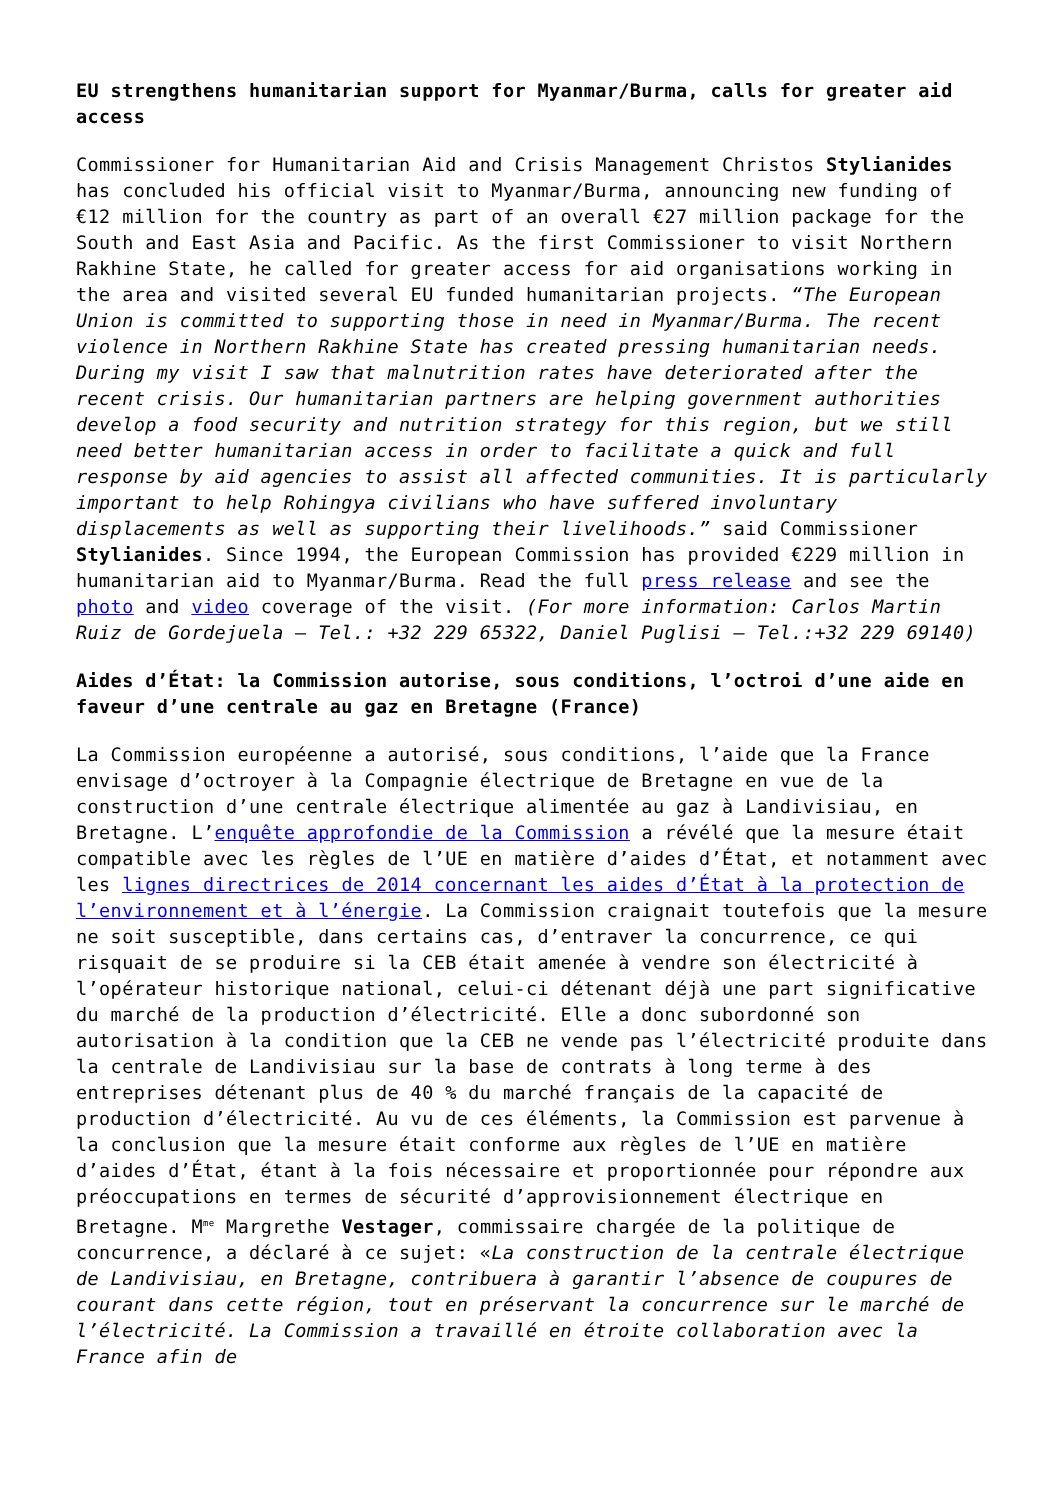EU strengthens humanitarian support for Myanmar/Burma, calls for greater aid access
Commissioner for Humanitarian Aid and Crisis Management Christos Stylianides has concluded his official visit to Myanmar/Burma, announcing new funding of €12 million for the country as part of an overall €27 million package for the South and East Asia and Pacific. As the first Commissioner to visit Northern Rakhine State, he called for greater access for aid organisations working in the area and visited several EU funded humanitarian projects. “The European Union is committed to supporting those in need in Myanmar/Burma. The recent violence in Northern Rakhine State has created pressing humanitarian needs. During my visit I saw that malnutrition rates have deteriorated after the recent crisis. Our humanitarian partners are helping government authorities develop a food security and nutrition strategy for this region, but we still need better humanitarian access in order to facilitate a quick and full response by aid agencies to assist all affected communities. It is particularly important to help Rohingya civilians who have suffered involuntary displacements as well as supporting their livelihoods.” said Commissioner Stylianides. Since 1994, the European Commission has provided €229 million in humanitarian aid to Myanmar/Burma. Read the full press release and see the photo and video coverage of the visit. (For more information: Carlos Martin Ruiz de Gordejuela – Tel.: +32 229 65322, Daniel Puglisi – Tel.:+32 229 69140)
Aides d’État: la Commission autorise, sous conditions, l’octroi d’une aide en faveur d’une centrale au gaz en Bretagne (France)
La Commission européenne a autorisé, sous conditions, l’aide que la France envisage d’octroyer à la Compagnie électrique de Bretagne en vue de la construction d’une centrale électrique alimentée au gaz à Landivisiau, en Bretagne. L’enquête approfondie de la Commission a révélé que la mesure était compatible avec les règles de l’UE en matière d’aides d’État, et notamment avec les lignes directrices de 2014 concernant les aides d’État à la protection de l’environnement et à l’énergie. La Commission craignait toutefois que la mesure ne soit susceptible, dans certains cas, d’entraver la concurrence, ce qui risquait de se produire si la CEB était amenée à vendre son électricité à l’opérateur historique national, celui-ci détenant déjà une part significative du marché de la production d’électricité. Elle a donc subordonné son autorisation à la condition que la CEB ne vende pas l’électricité produite dans la centrale de Landivisiau sur la base de contrats à long terme à des entreprises détenant plus de 40 % du marché français de la capacité de production d’électricité. Au vu de ces éléments, la Commission est parvenue à la conclusion que la mesure était conforme aux règles de l’UE en matière d’aides d’État, étant à la fois nécessaire et proportionnée pour répondre aux préoccupations en termes de sécurité d’approvisionnement électrique en Bretagne. M<sup>me</sup> Margrethe Vestager, commissaire chargée de la politique de concurrence, a déclaré à ce sujet: «La construction de la centrale électrique de Landivisiau, en Bretagne, contribuera à garantir l’absence de coupures de courant dans cette région, tout en préservant la concurrence sur le marché de l’électricité. La Commission a travaillé en étroite collaboration avec la France afin de